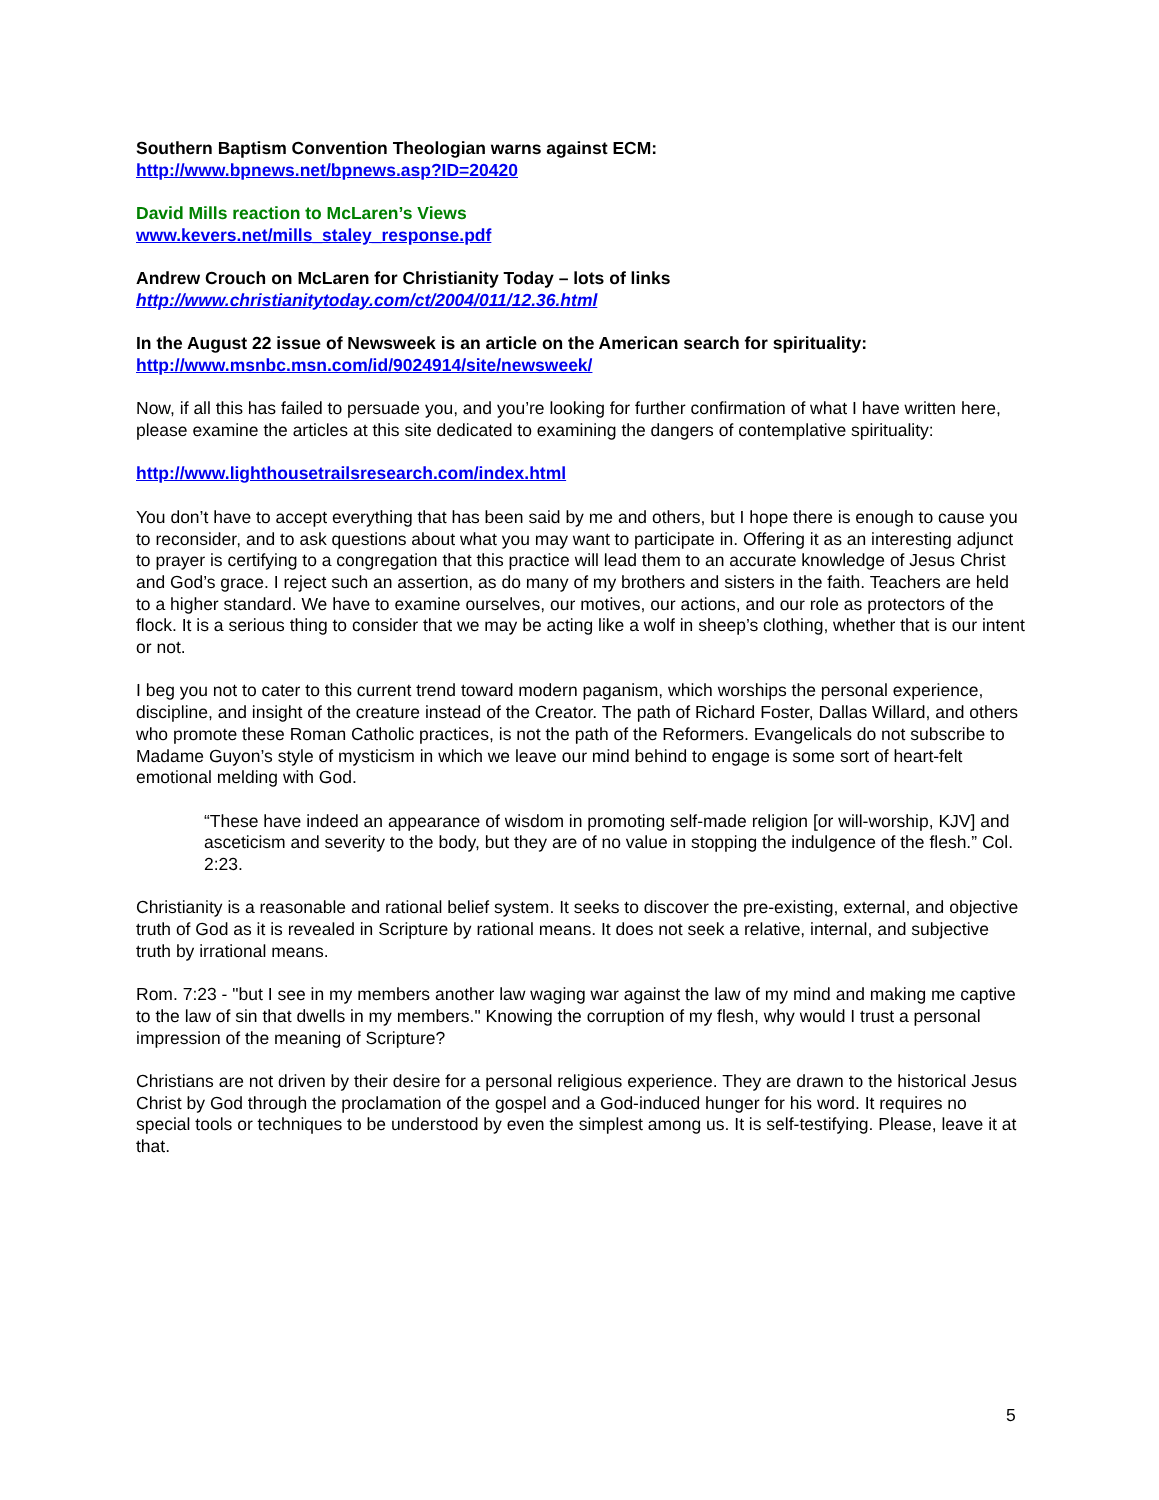Southern Baptism Convention Theologian warns against ECM:
http://www.bpnews.net/bpnews.asp?ID=20420
David Mills reaction to McLaren’s Views
www.kevers.net/mills_staley_response.pdf
Andrew Crouch on McLaren for Christianity Today – lots of links
http://www.christianitytoday.com/ct/2004/011/12.36.html
In the August 22 issue of Newsweek is an article on the American search for spirituality:
http://www.msnbc.msn.com/id/9024914/site/newsweek/
Now, if all this has failed to persuade you, and you’re looking for further confirmation of what I have written here, please examine the articles at this site dedicated to examining the dangers of contemplative spirituality:
http://www.lighthousetrailsresearch.com/index.html
You don’t have to accept everything that has been said by me and others, but I hope there is enough to cause you to reconsider, and to ask questions about what you may want to participate in. Offering it as an interesting adjunct to prayer is certifying to a congregation that this practice will lead them to an accurate knowledge of Jesus Christ and God’s grace. I reject such an assertion, as do many of my brothers and sisters in the faith. Teachers are held to a higher standard. We have to examine ourselves, our motives, our actions, and our role as protectors of the flock. It is a serious thing to consider that we may be acting like a wolf in sheep’s clothing, whether that is our intent or not.
I beg you not to cater to this current trend toward modern paganism, which worships the personal experience, discipline, and insight of the creature instead of the Creator. The path of Richard Foster, Dallas Willard, and others who promote these Roman Catholic practices, is not the path of the Reformers. Evangelicals do not subscribe to Madame Guyon’s style of mysticism in which we leave our mind behind to engage is some sort of heart-felt emotional melding with God.
“These have indeed an appearance of wisdom in promoting self-made religion [or will-worship, KJV] and asceticism and severity to the body, but they are of no value in stopping the indulgence of the flesh.” Col. 2:23.
Christianity is a reasonable and rational belief system. It seeks to discover the pre-existing, external, and objective truth of God as it is revealed in Scripture by rational means. It does not seek a relative, internal, and subjective truth by irrational means.
Rom. 7:23 - "but I see in my members another law waging war against the law of my mind and making me captive to the law of sin that dwells in my members." Knowing the corruption of my flesh, why would I trust a personal impression of the meaning of Scripture?
Christians are not driven by their desire for a personal religious experience. They are drawn to the historical Jesus Christ by God through the proclamation of the gospel and a God-induced hunger for his word. It requires no special tools or techniques to be understood by even the simplest among us. It is self-testifying. Please, leave it at that.
5